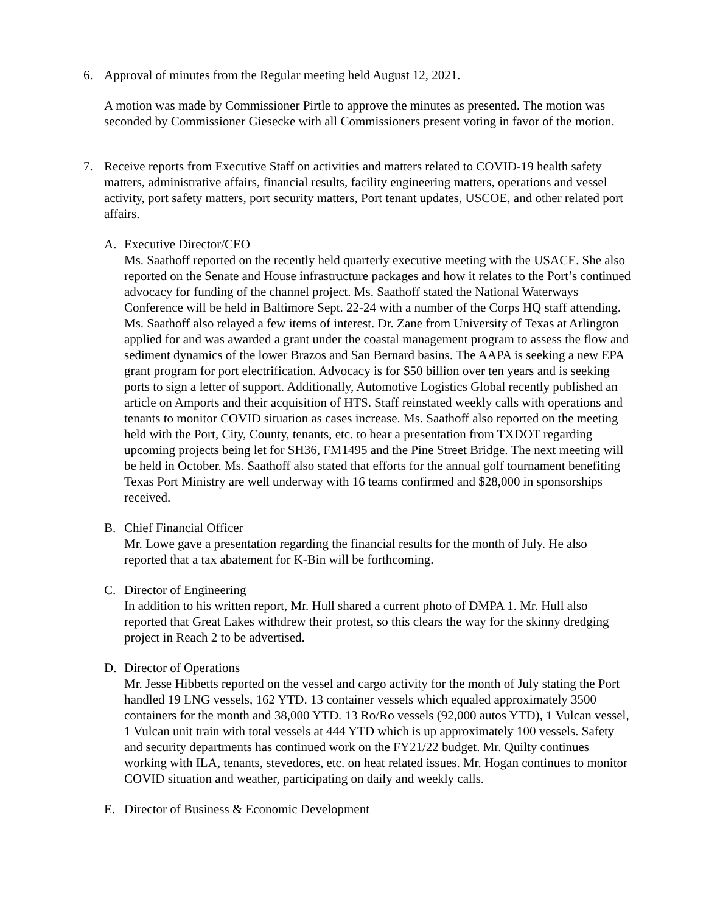6. Approval of minutes from the Regular meeting held August 12, 2021.
A motion was made by Commissioner Pirtle to approve the minutes as presented. The motion was seconded by Commissioner Giesecke with all Commissioners present voting in favor of the motion.
7. Receive reports from Executive Staff on activities and matters related to COVID-19 health safety matters, administrative affairs, financial results, facility engineering matters, operations and vessel activity, port safety matters, port security matters, Port tenant updates, USCOE, and other related port affairs.
A. Executive Director/CEO
Ms. Saathoff reported on the recently held quarterly executive meeting with the USACE. She also reported on the Senate and House infrastructure packages and how it relates to the Port’s continued advocacy for funding of the channel project. Ms. Saathoff stated the National Waterways Conference will be held in Baltimore Sept. 22-24 with a number of the Corps HQ staff attending. Ms. Saathoff also relayed a few items of interest. Dr. Zane from University of Texas at Arlington applied for and was awarded a grant under the coastal management program to assess the flow and sediment dynamics of the lower Brazos and San Bernard basins. The AAPA is seeking a new EPA grant program for port electrification. Advocacy is for $50 billion over ten years and is seeking ports to sign a letter of support. Additionally, Automotive Logistics Global recently published an article on Amports and their acquisition of HTS. Staff reinstated weekly calls with operations and tenants to monitor COVID situation as cases increase. Ms. Saathoff also reported on the meeting held with the Port, City, County, tenants, etc. to hear a presentation from TXDOT regarding upcoming projects being let for SH36, FM1495 and the Pine Street Bridge. The next meeting will be held in October. Ms. Saathoff also stated that efforts for the annual golf tournament benefiting Texas Port Ministry are well underway with 16 teams confirmed and $28,000 in sponsorships received.
B. Chief Financial Officer
Mr. Lowe gave a presentation regarding the financial results for the month of July. He also reported that a tax abatement for K-Bin will be forthcoming.
C. Director of Engineering
In addition to his written report, Mr. Hull shared a current photo of DMPA 1. Mr. Hull also reported that Great Lakes withdrew their protest, so this clears the way for the skinny dredging project in Reach 2 to be advertised.
D. Director of Operations
Mr. Jesse Hibbetts reported on the vessel and cargo activity for the month of July stating the Port handled 19 LNG vessels, 162 YTD. 13 container vessels which equaled approximately 3500 containers for the month and 38,000 YTD. 13 Ro/Ro vessels (92,000 autos YTD), 1 Vulcan vessel, 1 Vulcan unit train with total vessels at 444 YTD which is up approximately 100 vessels. Safety and security departments has continued work on the FY21/22 budget. Mr. Quilty continues working with ILA, tenants, stevedores, etc. on heat related issues. Mr. Hogan continues to monitor COVID situation and weather, participating on daily and weekly calls.
E. Director of Business & Economic Development